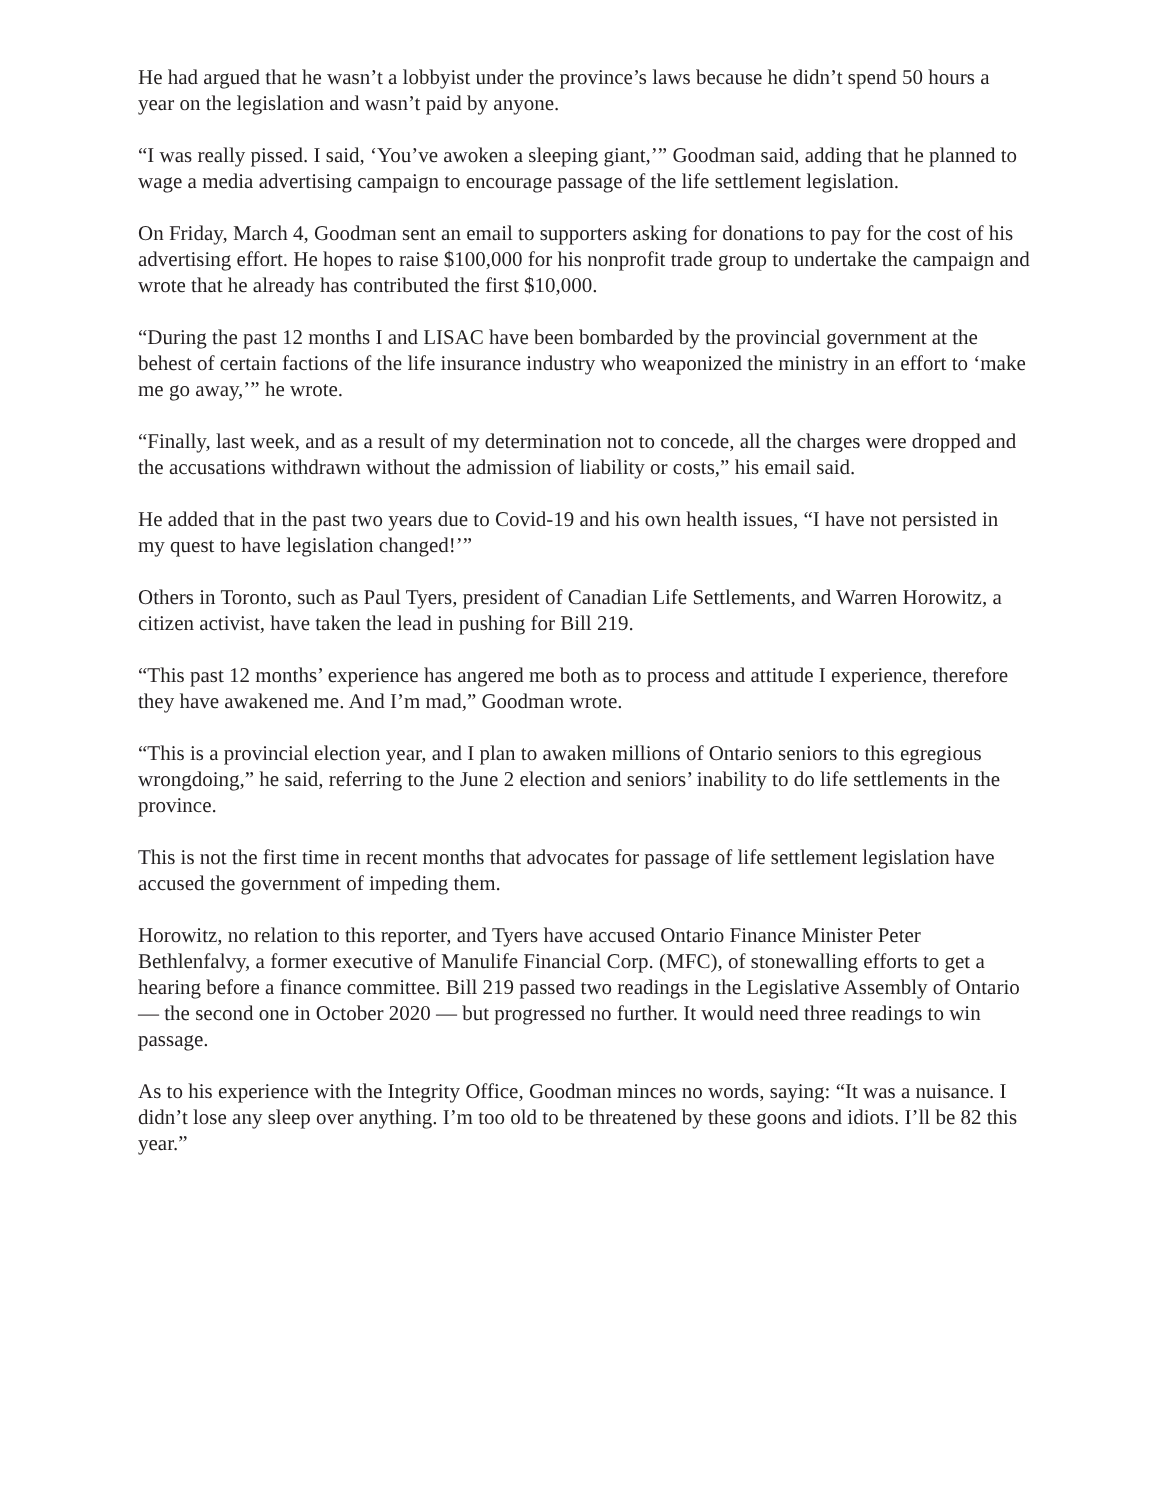He had argued that he wasn’t a lobbyist under the province’s laws because he didn’t spend 50 hours a year on the legislation and wasn’t paid by anyone.
“I was really pissed. I said, ‘You’ve awoken a sleeping giant,’” Goodman said, adding that he planned to wage a media advertising campaign to encourage passage of the life settlement legislation.
On Friday, March 4, Goodman sent an email to supporters asking for donations to pay for the cost of his advertising effort. He hopes to raise $100,000 for his nonprofit trade group to undertake the campaign and wrote that he already has contributed the first $10,000.
“During the past 12 months I and LISAC have been bombarded by the provincial government at the behest of certain factions of the life insurance industry who weaponized the ministry in an effort to ‘make me go away,’” he wrote.
“Finally, last week, and as a result of my determination not to concede, all the charges were dropped and the accusations withdrawn without the admission of liability or costs,” his email said.
He added that in the past two years due to Covid-19 and his own health issues, “I have not persisted in my quest to have legislation changed!’”
Others in Toronto, such as Paul Tyers, president of Canadian Life Settlements, and Warren Horowitz, a citizen activist, have taken the lead in pushing for Bill 219.
“This past 12 months’ experience has angered me both as to process and attitude I experience, therefore they have awakened me. And I’m mad,” Goodman wrote.
“This is a provincial election year, and I plan to awaken millions of Ontario seniors to this egregious wrongdoing,” he said, referring to the June 2 election and seniors’ inability to do life settlements in the province.
This is not the first time in recent months that advocates for passage of life settlement legislation have accused the government of impeding them.
Horowitz, no relation to this reporter, and Tyers have accused Ontario Finance Minister Peter Bethlenfalvy, a former executive of Manulife Financial Corp. (MFC), of stonewalling efforts to get a hearing before a finance committee. Bill 219 passed two readings in the Legislative Assembly of Ontario — the second one in October 2020 — but progressed no further. It would need three readings to win passage.
As to his experience with the Integrity Office, Goodman minces no words, saying: “It was a nuisance. I didn’t lose any sleep over anything. I’m too old to be threatened by these goons and idiots. I’ll be 82 this year.”